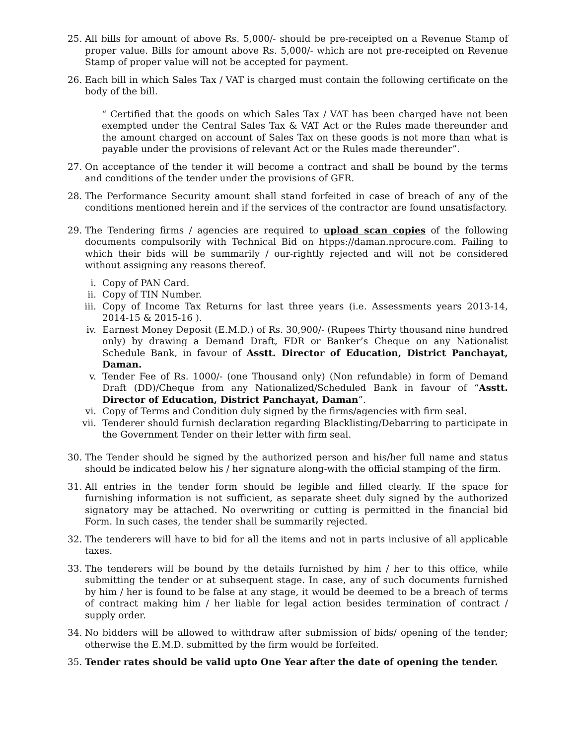25. All bills for amount of above Rs. 5,000/- should be pre-receipted on a Revenue Stamp of proper value. Bills for amount above Rs. 5,000/- which are not pre-receipted on Revenue Stamp of proper value will not be accepted for payment.
26. Each bill in which Sales Tax / VAT is charged must contain the following certificate on the body of the bill.
“ Certified that the goods on which Sales Tax / VAT has been charged have not been exempted under the Central Sales Tax & VAT Act or the Rules made thereunder and the amount charged on account of Sales Tax on these goods is not more than what is payable under the provisions of relevant Act or the Rules made thereunder”.
27. On acceptance of the tender it will become a contract and shall be bound by the terms and conditions of the tender under the provisions of GFR.
28. The Performance Security amount shall stand forfeited in case of breach of any of the conditions mentioned herein and if the services of the contractor are found unsatisfactory.
29. The Tendering firms / agencies are required to upload scan copies of the following documents compulsorily with Technical Bid on htpps://daman.nprocure.com. Failing to which their bids will be summarily / our-rightly rejected and will not be considered without assigning any reasons thereof.
i. Copy of PAN Card.
ii. Copy of TIN Number.
iii. Copy of Income Tax Returns for last three years (i.e. Assessments years 2013-14, 2014-15 & 2015-16 ).
iv. Earnest Money Deposit (E.M.D.) of Rs. 30,900/- (Rupees Thirty thousand nine hundred only) by drawing a Demand Draft, FDR or Banker’s Cheque on any Nationalist Schedule Bank, in favour of Asstt. Director of Education, District Panchayat, Daman.
v. Tender Fee of Rs. 1000/- (one Thousand only) (Non refundable) in form of Demand Draft (DD)/Cheque from any Nationalized/Scheduled Bank in favour of “Asstt. Director of Education, District Panchayat, Daman”.
vi. Copy of Terms and Condition duly signed by the firms/agencies with firm seal.
vii. Tenderer should furnish declaration regarding Blacklisting/Debarring to participate in the Government Tender on their letter with firm seal.
30. The Tender should be signed by the authorized person and his/her full name and status should be indicated below his / her signature along-with the official stamping of the firm.
31. All entries in the tender form should be legible and filled clearly. If the space for furnishing information is not sufficient, as separate sheet duly signed by the authorized signatory may be attached. No overwriting or cutting is permitted in the financial bid Form. In such cases, the tender shall be summarily rejected.
32. The tenderers will have to bid for all the items and not in parts inclusive of all applicable taxes.
33. The tenderers will be bound by the details furnished by him / her to this office, while submitting the tender or at subsequent stage. In case, any of such documents furnished by him / her is found to be false at any stage, it would be deemed to be a breach of terms of contract making him / her liable for legal action besides termination of contract / supply order.
34. No bidders will be allowed to withdraw after submission of bids/ opening of the tender; otherwise the E.M.D. submitted by the firm would be forfeited.
35. Tender rates should be valid upto One Year after the date of opening the tender.